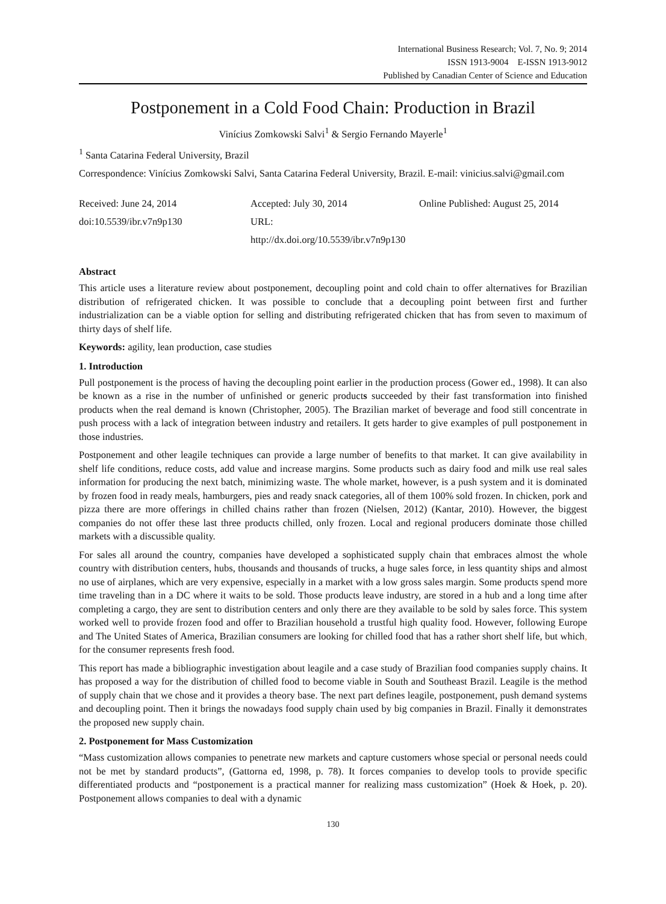International Business Research; Vol. 7, No. 9; 2014
ISSN 1913-9004 E-ISSN 1913-9012
Published by Canadian Center of Science and Education
Postponement in a Cold Food Chain: Production in Brazil
Vinícius Zomkowski Salvi<sup>1</sup> & Sergio Fernando Mayerle<sup>1</sup>
<sup>1</sup> Santa Catarina Federal University, Brazil
Correspondence: Vinícius Zomkowski Salvi, Santa Catarina Federal University, Brazil. E-mail: vinicius.salvi@gmail.com
Received: June 24, 2014
doi:10.5539/ibr.v7n9p130
Accepted: July 30, 2014
URL: http://dx.doi.org/10.5539/ibr.v7n9p130
Online Published: August 25, 2014
Abstract
This article uses a literature review about postponement, decoupling point and cold chain to offer alternatives for Brazilian distribution of refrigerated chicken. It was possible to conclude that a decoupling point between first and further industrialization can be a viable option for selling and distributing refrigerated chicken that has from seven to maximum of thirty days of shelf life.
Keywords: agility, lean production, case studies
1. Introduction
Pull postponement is the process of having the decoupling point earlier in the production process (Gower ed., 1998). It can also be known as a rise in the number of unfinished or generic products succeeded by their fast transformation into finished products when the real demand is known (Christopher, 2005). The Brazilian market of beverage and food still concentrate in push process with a lack of integration between industry and retailers. It gets harder to give examples of pull postponement in those industries.
Postponement and other leagile techniques can provide a large number of benefits to that market. It can give availability in shelf life conditions, reduce costs, add value and increase margins. Some products such as dairy food and milk use real sales information for producing the next batch, minimizing waste. The whole market, however, is a push system and it is dominated by frozen food in ready meals, hamburgers, pies and ready snack categories, all of them 100% sold frozen. In chicken, pork and pizza there are more offerings in chilled chains rather than frozen (Nielsen, 2012) (Kantar, 2010). However, the biggest companies do not offer these last three products chilled, only frozen. Local and regional producers dominate those chilled markets with a discussible quality.
For sales all around the country, companies have developed a sophisticated supply chain that embraces almost the whole country with distribution centers, hubs, thousands and thousands of trucks, a huge sales force, in less quantity ships and almost no use of airplanes, which are very expensive, especially in a market with a low gross sales margin. Some products spend more time traveling than in a DC where it waits to be sold. Those products leave industry, are stored in a hub and a long time after completing a cargo, they are sent to distribution centers and only there are they available to be sold by sales force. This system worked well to provide frozen food and offer to Brazilian household a trustful high quality food. However, following Europe and The United States of America, Brazilian consumers are looking for chilled food that has a rather short shelf life, but which, for the consumer represents fresh food.
This report has made a bibliographic investigation about leagile and a case study of Brazilian food companies supply chains. It has proposed a way for the distribution of chilled food to become viable in South and Southeast Brazil. Leagile is the method of supply chain that we chose and it provides a theory base. The next part defines leagile, postponement, push demand systems and decoupling point. Then it brings the nowadays food supply chain used by big companies in Brazil. Finally it demonstrates the proposed new supply chain.
2. Postponement for Mass Customization
“Mass customization allows companies to penetrate new markets and capture customers whose special or personal needs could not be met by standard products”, (Gattorna ed, 1998, p. 78). It forces companies to develop tools to provide specific differentiated products and “postponement is a practical manner for realizing mass customization” (Hoek & Hoek, p. 20). Postponement allows companies to deal with a dynamic
130